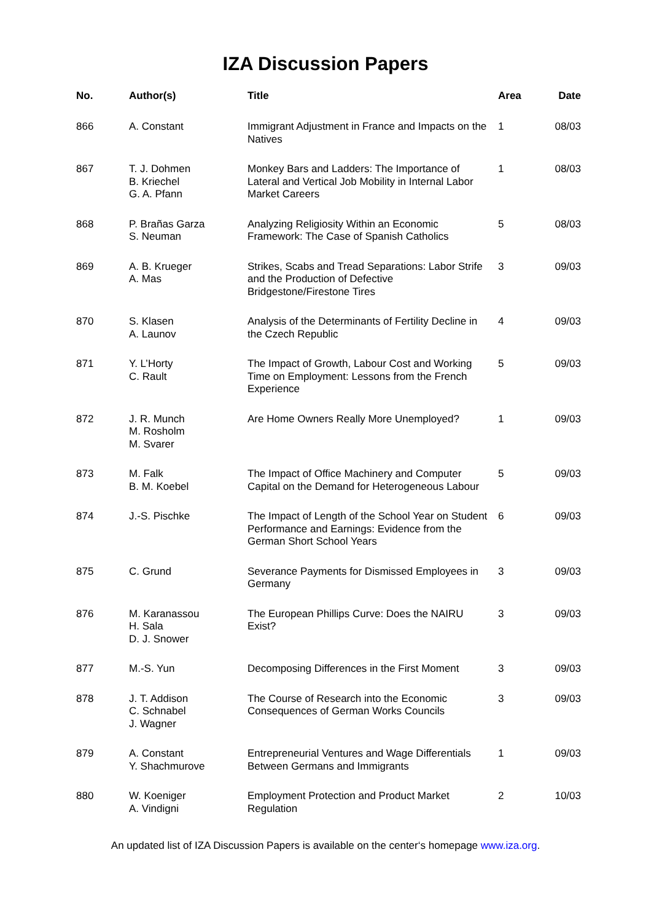IZA Discussion Papers
| No. | Author(s) | Title | Area | Date |
| --- | --- | --- | --- | --- |
| 866 | A. Constant | Immigrant Adjustment in France and Impacts on the Natives | 1 | 08/03 |
| 867 | T. J. Dohmen B. Kriechel G. A. Pfann | Monkey Bars and Ladders: The Importance of Lateral and Vertical Job Mobility in Internal Labor Market Careers | 1 | 08/03 |
| 868 | P. Brañas Garza S. Neuman | Analyzing Religiosity Within an Economic Framework: The Case of Spanish Catholics | 5 | 08/03 |
| 869 | A. B. Krueger A. Mas | Strikes, Scabs and Tread Separations: Labor Strife and the Production of Defective Bridgestone/Firestone Tires | 3 | 09/03 |
| 870 | S. Klasen A. Launov | Analysis of the Determinants of Fertility Decline in the Czech Republic | 4 | 09/03 |
| 871 | Y. L’Horty C. Rault | The Impact of Growth, Labour Cost and Working Time on Employment: Lessons from the French Experience | 5 | 09/03 |
| 872 | J. R. Munch M. Rosholm M. Svarer | Are Home Owners Really More Unemployed? | 1 | 09/03 |
| 873 | M. Falk B. M. Koebel | The Impact of Office Machinery and Computer Capital on the Demand for Heterogeneous Labour | 5 | 09/03 |
| 874 | J.-S. Pischke | The Impact of Length of the School Year on Student Performance and Earnings: Evidence from the German Short School Years | 6 | 09/03 |
| 875 | C. Grund | Severance Payments for Dismissed Employees in Germany | 3 | 09/03 |
| 876 | M. Karanassou H. Sala D. J. Snower | The European Phillips Curve: Does the NAIRU Exist? | 3 | 09/03 |
| 877 | M.-S. Yun | Decomposing Differences in the First Moment | 3 | 09/03 |
| 878 | J. T. Addison C. Schnabel J. Wagner | The Course of Research into the Economic Consequences of German Works Councils | 3 | 09/03 |
| 879 | A. Constant Y. Shachmurove | Entrepreneurial Ventures and Wage Differentials Between Germans and Immigrants | 1 | 09/03 |
| 880 | W. Koeniger A. Vindigni | Employment Protection and Product Market Regulation | 2 | 10/03 |
An updated list of IZA Discussion Papers is available on the center‘s homepage www.iza.org.